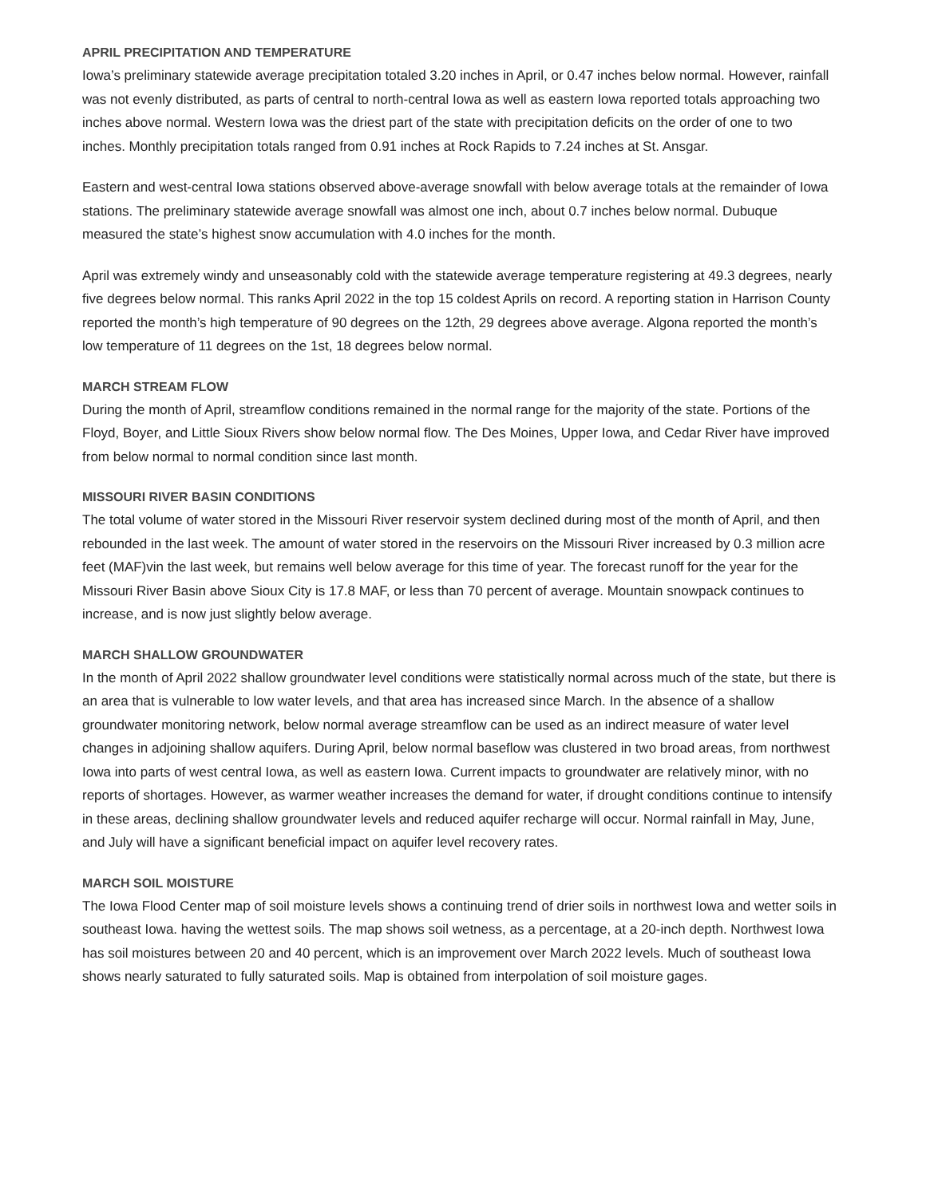APRIL PRECIPITATION AND TEMPERATURE
Iowa’s preliminary statewide average precipitation totaled 3.20 inches in April, or 0.47 inches below normal. However, rainfall was not evenly distributed, as parts of central to north-central Iowa as well as eastern Iowa reported totals approaching two inches above normal. Western Iowa was the driest part of the state with precipitation deficits on the order of one to two inches. Monthly precipitation totals ranged from 0.91 inches at Rock Rapids to 7.24 inches at St. Ansgar.
Eastern and west-central Iowa stations observed above-average snowfall with below average totals at the remainder of Iowa stations. The preliminary statewide average snowfall was almost one inch, about 0.7 inches below normal. Dubuque measured the state’s highest snow accumulation with 4.0 inches for the month.
April was extremely windy and unseasonably cold with the statewide average temperature registering at 49.3 degrees, nearly five degrees below normal. This ranks April 2022 in the top 15 coldest Aprils on record. A reporting station in Harrison County reported the month’s high temperature of 90 degrees on the 12th, 29 degrees above average. Algona reported the month’s low temperature of 11 degrees on the 1st, 18 degrees below normal.
MARCH STREAM FLOW
During the month of April, streamflow conditions remained in the normal range for the majority of the state. Portions of the Floyd, Boyer, and Little Sioux Rivers show below normal flow. The Des Moines, Upper Iowa, and Cedar River have improved from below normal to normal condition since last month.
MISSOURI RIVER BASIN CONDITIONS
The total volume of water stored in the Missouri River reservoir system declined during most of the month of April, and then rebounded in the last week. The amount of water stored in the reservoirs on the Missouri River increased by 0.3 million acre feet (MAF)vin the last week, but remains well below average for this time of year. The forecast runoff for the year for the Missouri River Basin above Sioux City is 17.8 MAF, or less than 70 percent of average. Mountain snowpack continues to increase, and is now just slightly below average.
MARCH SHALLOW GROUNDWATER
In the month of April 2022 shallow groundwater level conditions were statistically normal across much of the state, but there is an area that is vulnerable to low water levels, and that area has increased since March. In the absence of a shallow groundwater monitoring network, below normal average streamflow can be used as an indirect measure of water level changes in adjoining shallow aquifers. During April, below normal baseflow was clustered in two broad areas, from northwest Iowa into parts of west central Iowa, as well as eastern Iowa. Current impacts to groundwater are relatively minor, with no reports of shortages. However, as warmer weather increases the demand for water, if drought conditions continue to intensify in these areas, declining shallow groundwater levels and reduced aquifer recharge will occur. Normal rainfall in May, June, and July will have a significant beneficial impact on aquifer level recovery rates.
MARCH SOIL MOISTURE
The Iowa Flood Center map of soil moisture levels shows a continuing trend of drier soils in northwest Iowa and wetter soils in southeast Iowa. having the wettest soils. The map shows soil wetness, as a percentage, at a 20-inch depth. Northwest Iowa has soil moistures between 20 and 40 percent, which is an improvement over March 2022 levels. Much of southeast Iowa shows nearly saturated to fully saturated soils. Map is obtained from interpolation of soil moisture gages.